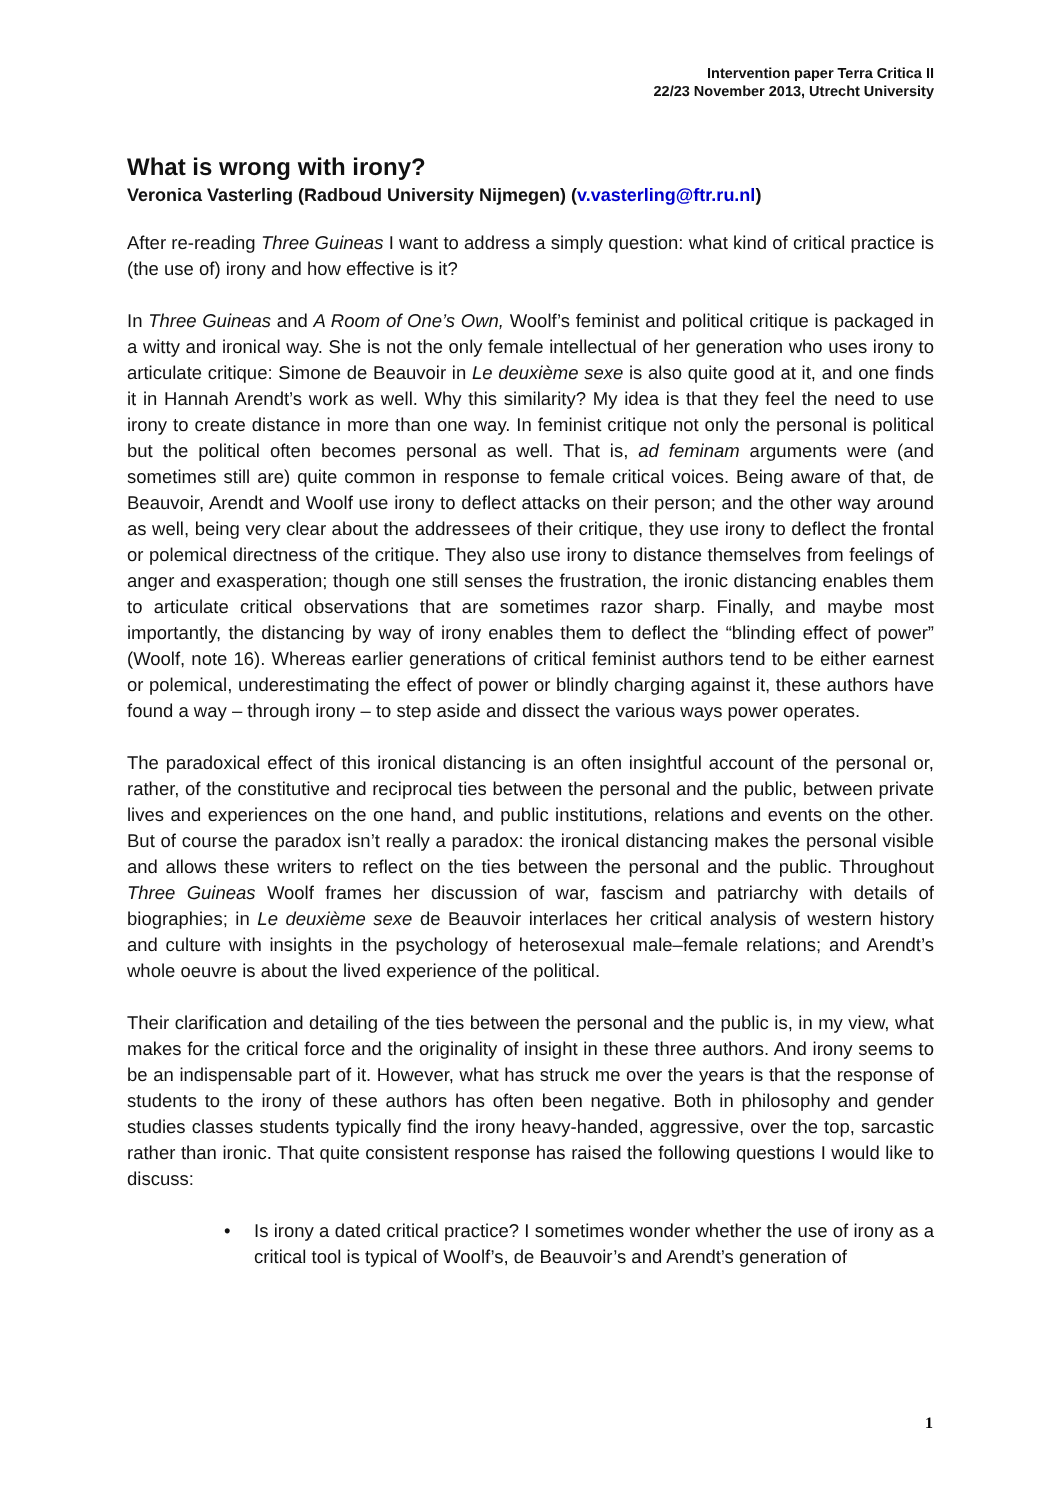Intervention paper Terra Critica II
22/23 November 2013, Utrecht University
What is wrong with irony?
Veronica Vasterling (Radboud University Nijmegen) (v.vasterling@ftr.ru.nl)
After re-reading Three Guineas I want to address a simply question: what kind of critical practice is (the use of) irony and how effective is it?
In Three Guineas and A Room of One’s Own, Woolf’s feminist and political critique is packaged in a witty and ironical way. She is not the only female intellectual of her generation who uses irony to articulate critique: Simone de Beauvoir in Le deuxième sexe is also quite good at it, and one finds it in Hannah Arendt’s work as well. Why this similarity? My idea is that they feel the need to use irony to create distance in more than one way. In feminist critique not only the personal is political but the political often becomes personal as well. That is, ad feminam arguments were (and sometimes still are) quite common in response to female critical voices. Being aware of that, de Beauvoir, Arendt and Woolf use irony to deflect attacks on their person; and the other way around as well, being very clear about the addressees of their critique, they use irony to deflect the frontal or polemical directness of the critique. They also use irony to distance themselves from feelings of anger and exasperation; though one still senses the frustration, the ironic distancing enables them to articulate critical observations that are sometimes razor sharp. Finally, and maybe most importantly, the distancing by way of irony enables them to deflect the “blinding effect of power” (Woolf, note 16). Whereas earlier generations of critical feminist authors tend to be either earnest or polemical, underestimating the effect of power or blindly charging against it, these authors have found a way – through irony – to step aside and dissect the various ways power operates.
The paradoxical effect of this ironical distancing is an often insightful account of the personal or, rather, of the constitutive and reciprocal ties between the personal and the public, between private lives and experiences on the one hand, and public institutions, relations and events on the other. But of course the paradox isn’t really a paradox: the ironical distancing makes the personal visible and allows these writers to reflect on the ties between the personal and the public. Throughout Three Guineas Woolf frames her discussion of war, fascism and patriarchy with details of biographies; in Le deuxième sexe de Beauvoir interlaces her critical analysis of western history and culture with insights in the psychology of heterosexual male–female relations; and Arendt’s whole oeuvre is about the lived experience of the political.
Their clarification and detailing of the ties between the personal and the public is, in my view, what makes for the critical force and the originality of insight in these three authors. And irony seems to be an indispensable part of it. However, what has struck me over the years is that the response of students to the irony of these authors has often been negative. Both in philosophy and gender studies classes students typically find the irony heavy-handed, aggressive, over the top, sarcastic rather than ironic. That quite consistent response has raised the following questions I would like to discuss:
• Is irony a dated critical practice? I sometimes wonder whether the use of irony as a critical tool is typical of Woolf’s, de Beauvoir’s and Arendt’s generation of
1